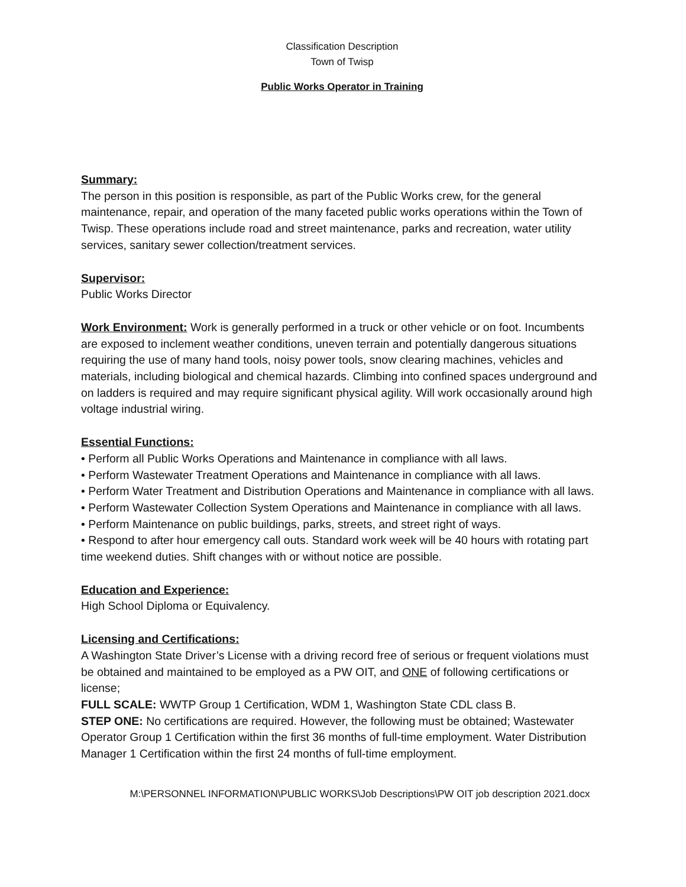Classification Description
Town of Twisp
Public Works Operator in Training
Summary:
The person in this position is responsible, as part of the Public Works crew, for the general maintenance, repair, and operation of the many faceted public works operations within the Town of Twisp. These operations include road and street maintenance, parks and recreation, water utility services, sanitary sewer collection/treatment services.
Supervisor:
Public Works Director
Work Environment: Work is generally performed in a truck or other vehicle or on foot. Incumbents are exposed to inclement weather conditions, uneven terrain and potentially dangerous situations requiring the use of many hand tools, noisy power tools, snow clearing machines, vehicles and materials, including biological and chemical hazards. Climbing into confined spaces underground and on ladders is required and may require significant physical agility. Will work occasionally around high voltage industrial wiring.
Essential Functions:
• Perform all Public Works Operations and Maintenance in compliance with all laws.
• Perform Wastewater Treatment Operations and Maintenance in compliance with all laws.
• Perform Water Treatment and Distribution Operations and Maintenance in compliance with all laws.
• Perform Wastewater Collection System Operations and Maintenance in compliance with all laws.
• Perform Maintenance on public buildings, parks, streets, and street right of ways.
• Respond to after hour emergency call outs. Standard work week will be 40 hours with rotating part time weekend duties. Shift changes with or without notice are possible.
Education and Experience:
High School Diploma or Equivalency.
Licensing and Certifications:
A Washington State Driver’s License with a driving record free of serious or frequent violations must be obtained and maintained to be employed as a PW OIT, and ONE of following certifications or license;
FULL SCALE: WWTP Group 1 Certification, WDM 1, Washington State CDL class B.
STEP ONE: No certifications are required. However, the following must be obtained; Wastewater Operator Group 1 Certification within the first 36 months of full-time employment. Water Distribution Manager 1 Certification within the first 24 months of full-time employment.
M:\PERSONNEL INFORMATION\PUBLIC WORKS\Job Descriptions\PW OIT job description 2021.docx